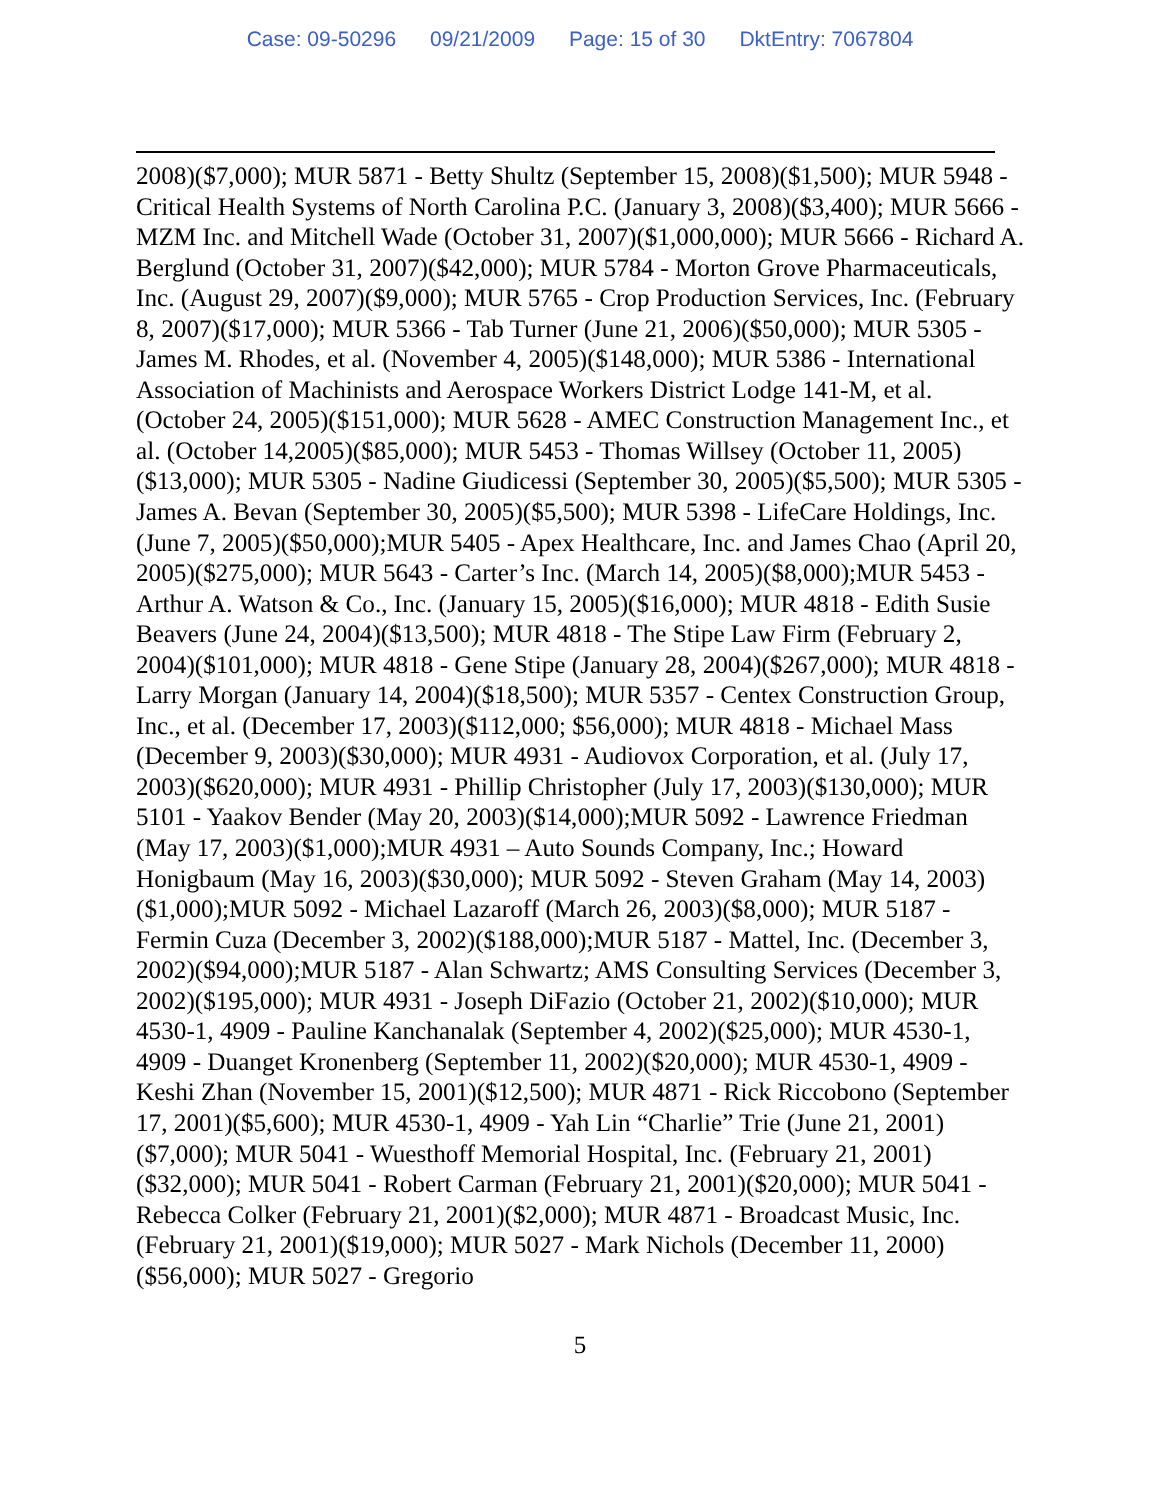Case: 09-50296 09/21/2009 Page: 15 of 30 DktEntry: 7067804
2008)($7,000); MUR 5871 - Betty Shultz (September 15, 2008)($1,500); MUR 5948 - Critical Health Systems of North Carolina P.C. (January 3, 2008)($3,400); MUR 5666 - MZM Inc. and Mitchell Wade (October 31, 2007)($1,000,000); MUR 5666 - Richard A. Berglund (October 31, 2007)($42,000); MUR 5784 - Morton Grove Pharmaceuticals, Inc. (August 29, 2007)($9,000); MUR 5765 - Crop Production Services, Inc. (February 8, 2007)($17,000); MUR 5366 - Tab Turner (June 21, 2006)($50,000); MUR 5305 - James M. Rhodes, et al. (November 4, 2005)($148,000); MUR 5386 - International Association of Machinists and Aerospace Workers District Lodge 141-M, et al. (October 24, 2005)($151,000); MUR 5628 - AMEC Construction Management Inc., et al. (October 14,2005)($85,000); MUR 5453 - Thomas Willsey (October 11, 2005)($13,000); MUR 5305 - Nadine Giudicessi (September 30, 2005)($5,500); MUR 5305 - James A. Bevan (September 30, 2005)($5,500); MUR 5398 - LifeCare Holdings, Inc. (June 7, 2005)($50,000);MUR 5405 - Apex Healthcare, Inc. and James Chao (April 20, 2005)($275,000); MUR 5643 - Carter’s Inc. (March 14, 2005)($8,000);MUR 5453 - Arthur A. Watson & Co., Inc. (January 15, 2005)($16,000); MUR 4818 - Edith Susie Beavers (June 24, 2004)($13,500); MUR 4818 - The Stipe Law Firm (February 2, 2004)($101,000); MUR 4818 - Gene Stipe (January 28, 2004)($267,000); MUR 4818 - Larry Morgan (January 14, 2004)($18,500); MUR 5357 - Centex Construction Group, Inc., et al. (December 17, 2003)($112,000; $56,000); MUR 4818 - Michael Mass (December 9, 2003)($30,000); MUR 4931 - Audiovox Corporation, et al. (July 17, 2003)($620,000); MUR 4931 - Phillip Christopher (July 17, 2003)($130,000); MUR 5101 - Yaakov Bender (May 20, 2003)($14,000);MUR 5092 - Lawrence Friedman (May 17, 2003)($1,000);MUR 4931 – Auto Sounds Company, Inc.; Howard Honigbaum (May 16, 2003)($30,000); MUR 5092 - Steven Graham (May 14, 2003)($1,000);MUR 5092 - Michael Lazaroff (March 26, 2003)($8,000); MUR 5187 - Fermin Cuza (December 3, 2002)($188,000);MUR 5187 - Mattel, Inc. (December 3, 2002)($94,000);MUR 5187 - Alan Schwartz; AMS Consulting Services (December 3, 2002)($195,000); MUR 4931 - Joseph DiFazio (October 21, 2002)($10,000); MUR 4530-1, 4909 - Pauline Kanchanalak (September 4, 2002)($25,000); MUR 4530-1, 4909 - Duanget Kronenberg (September 11, 2002)($20,000); MUR 4530-1, 4909 - Keshi Zhan (November 15, 2001)($12,500); MUR 4871 - Rick Riccobono (September 17, 2001)($5,600); MUR 4530-1, 4909 - Yah Lin “Charlie” Trie (June 21, 2001)($7,000); MUR 5041 - Wuesthoff Memorial Hospital, Inc. (February 21, 2001)($32,000); MUR 5041 - Robert Carman (February 21, 2001)($20,000); MUR 5041 - Rebecca Colker (February 21, 2001)($2,000); MUR 4871 - Broadcast Music, Inc. (February 21, 2001)($19,000); MUR 5027 - Mark Nichols (December 11, 2000)($56,000); MUR 5027 - Gregorio
5